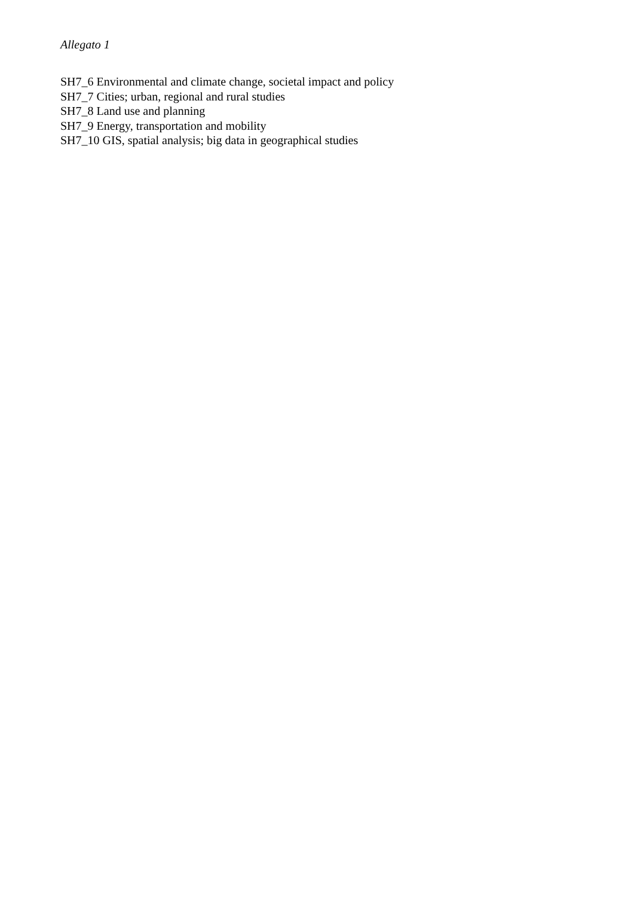Allegato 1
SH7_6 Environmental and climate change, societal impact and policy
SH7_7 Cities; urban, regional and rural studies
SH7_8 Land use and planning
SH7_9 Energy, transportation and mobility
SH7_10 GIS, spatial analysis; big data in geographical studies